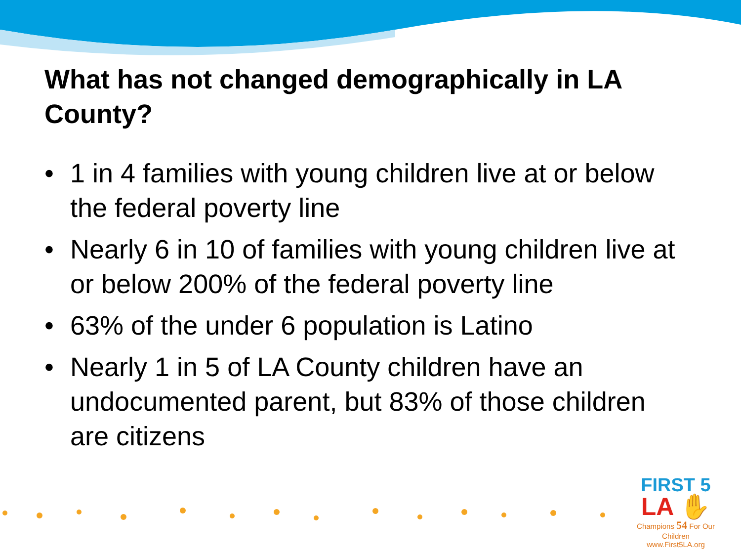What has not changed demographically in LA County?
• 1 in 4 families with young children live at or below the federal poverty line
• Nearly 6 in 10 of families with young children live at or below 200% of the federal poverty line
• 63% of the under 6 population is Latino
• Nearly 1 in 5 of LA County children have an undocumented parent, but 83% of those children are citizens
FIRST 5
LA ✋
Champions 54 For Our Children
www.First5LA.org